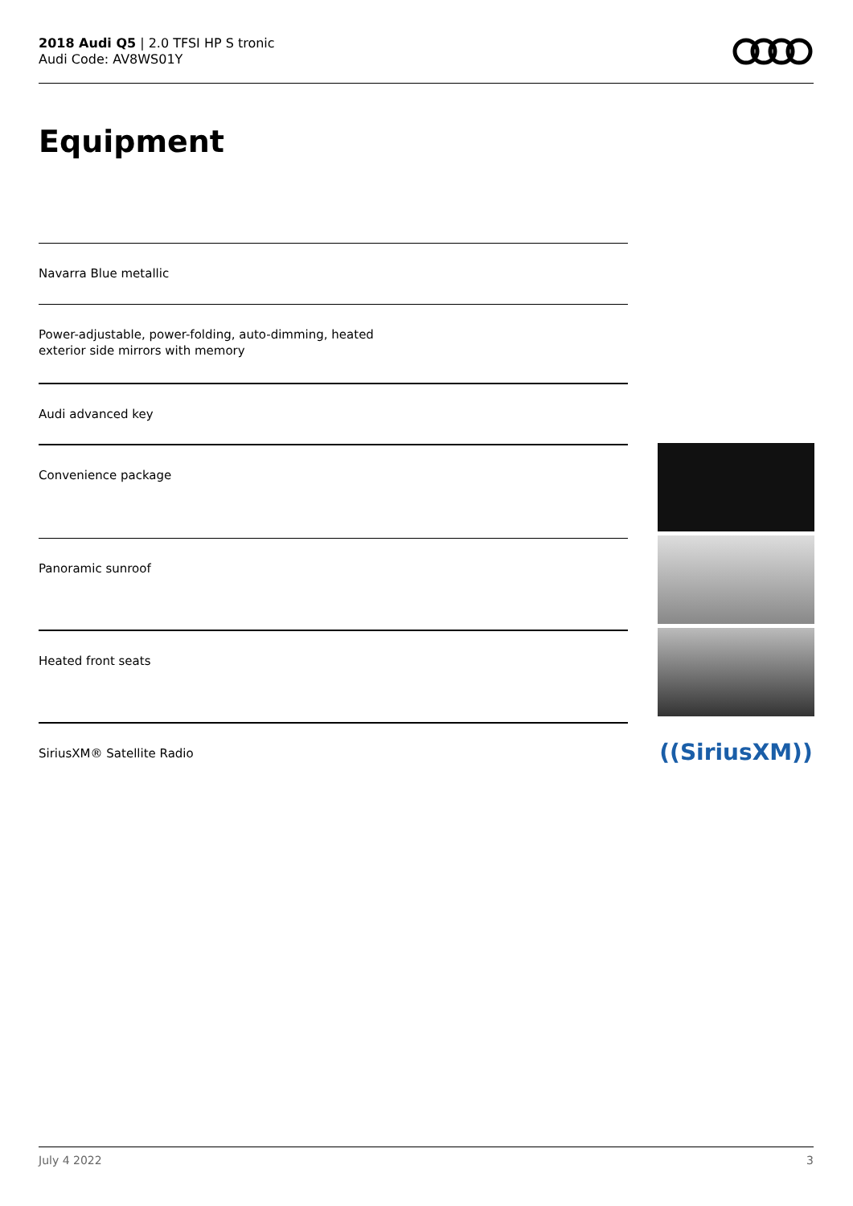2018 Audi Q5 | 2.0 TFSI HP S tronic
Audi Code: AV8WS01Y
Equipment
Navarra Blue metallic
Power-adjustable, power-folding, auto-dimming, heated
exterior side mirrors with memory
Audi advanced key
Convenience package
Panoramic sunroof
Heated front seats
SiriusXM® Satellite Radio
((SiriusXM))
July 4 2022 3